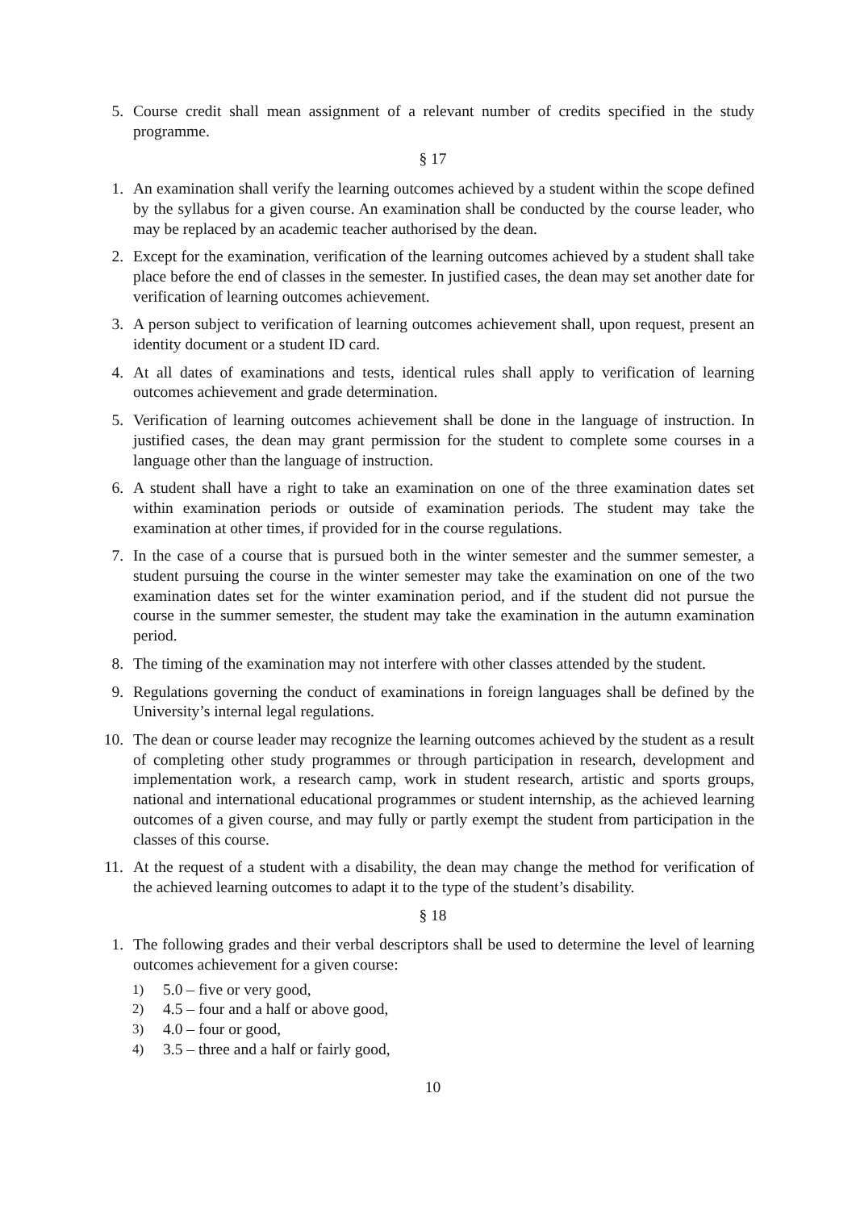5. Course credit shall mean assignment of a relevant number of credits specified in the study programme.
§ 17
1. An examination shall verify the learning outcomes achieved by a student within the scope defined by the syllabus for a given course. An examination shall be conducted by the course leader, who may be replaced by an academic teacher authorised by the dean.
2. Except for the examination, verification of the learning outcomes achieved by a student shall take place before the end of classes in the semester. In justified cases, the dean may set another date for verification of learning outcomes achievement.
3. A person subject to verification of learning outcomes achievement shall, upon request, present an identity document or a student ID card.
4. At all dates of examinations and tests, identical rules shall apply to verification of learning outcomes achievement and grade determination.
5. Verification of learning outcomes achievement shall be done in the language of instruction. In justified cases, the dean may grant permission for the student to complete some courses in a language other than the language of instruction.
6. A student shall have a right to take an examination on one of the three examination dates set within examination periods or outside of examination periods. The student may take the examination at other times, if provided for in the course regulations.
7. In the case of a course that is pursued both in the winter semester and the summer semester, a student pursuing the course in the winter semester may take the examination on one of the two examination dates set for the winter examination period, and if the student did not pursue the course in the summer semester, the student may take the examination in the autumn examination period.
8. The timing of the examination may not interfere with other classes attended by the student.
9. Regulations governing the conduct of examinations in foreign languages shall be defined by the University’s internal legal regulations.
10. The dean or course leader may recognize the learning outcomes achieved by the student as a result of completing other study programmes or through participation in research, development and implementation work, a research camp, work in student research, artistic and sports groups, national and international educational programmes or student internship, as the achieved learning outcomes of a given course, and may fully or partly exempt the student from participation in the classes of this course.
11. At the request of a student with a disability, the dean may change the method for verification of the achieved learning outcomes to adapt it to the type of the student’s disability.
§ 18
1. The following grades and their verbal descriptors shall be used to determine the level of learning outcomes achievement for a given course:
1) 5.0 – five or very good,
2) 4.5 – four and a half or above good,
3) 4.0 – four or good,
4) 3.5 – three and a half or fairly good,
10